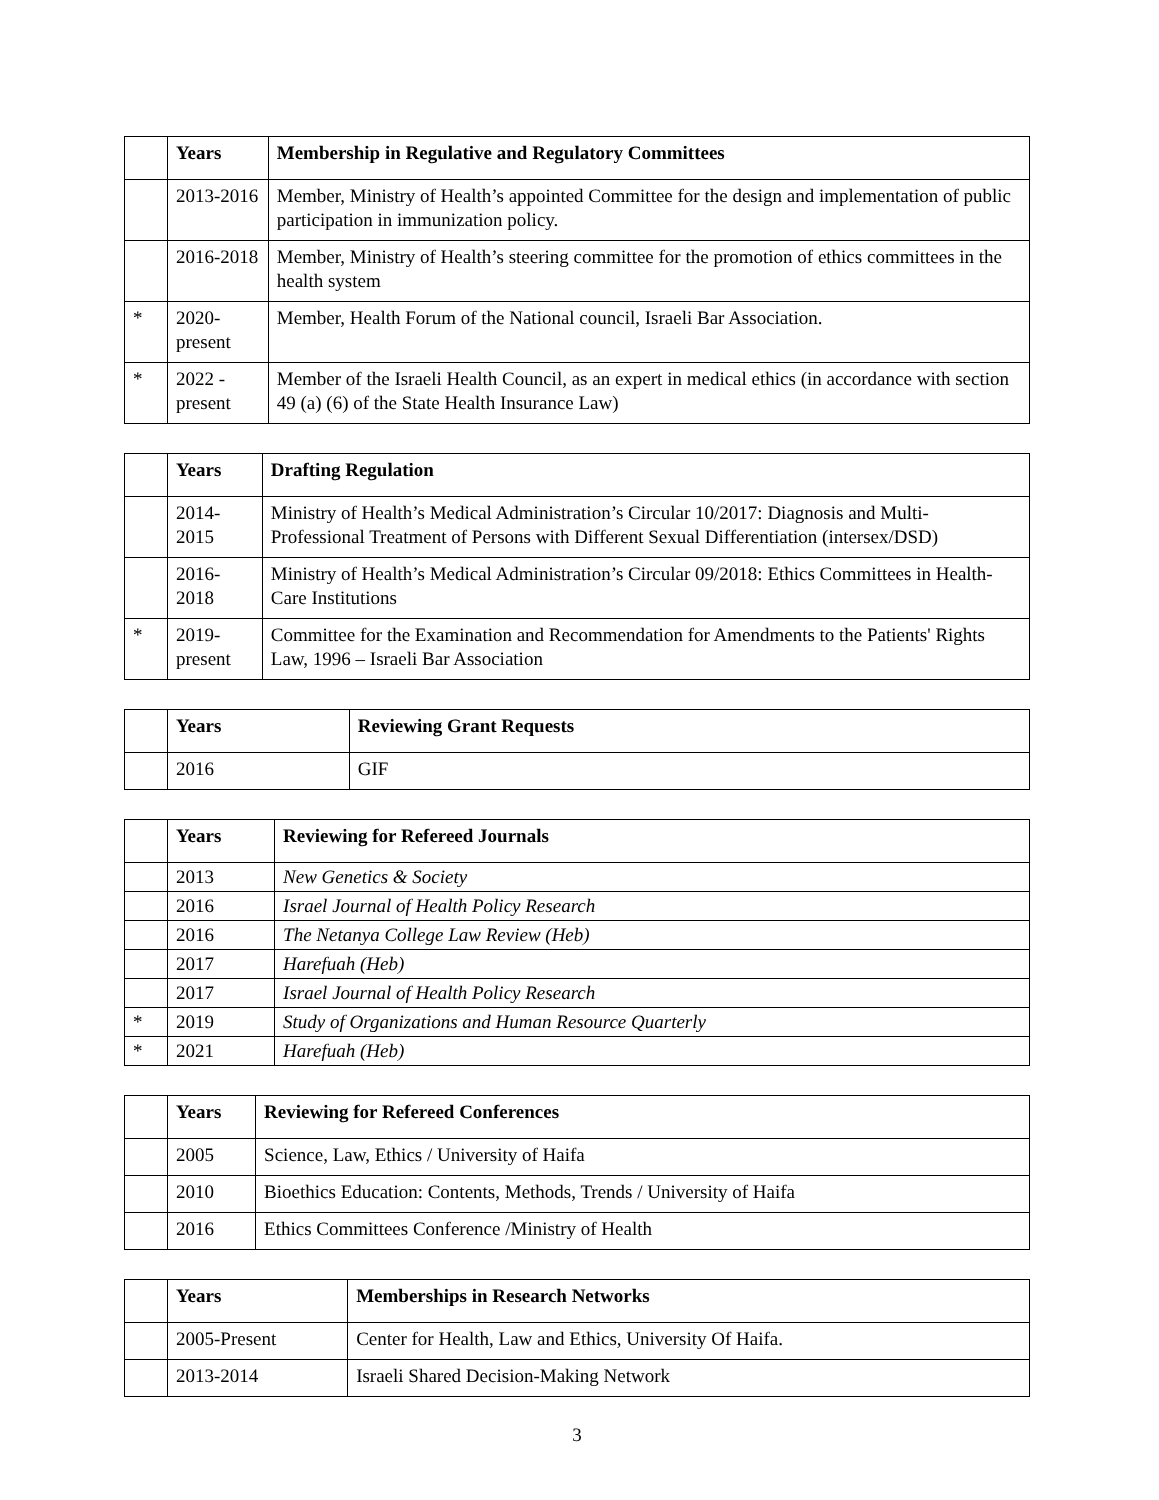| | Years | Membership in Regulative and Regulatory Committees |
| | 2013-2016 | Member, Ministry of Health’s appointed Committee for the design and implementation of public participation in immunization policy. |
| | 2016-2018 | Member, Ministry of Health’s steering committee for the promotion of ethics committees in the health system |
| * | 2020-present | Member, Health Forum of the National council, Israeli Bar Association. |
| * | 2022 - present | Member of the Israeli Health Council, as an expert in medical ethics (in accordance with section 49 (a) (6) of the State Health Insurance Law) |
| | Years | Drafting Regulation |
| | 2014-2015 | Ministry of Health’s Medical Administration’s Circular 10/2017: Diagnosis and Multi-Professional Treatment of Persons with Different Sexual Differentiation (intersex/DSD) |
| | 2016-2018 | Ministry of Health’s Medical Administration’s Circular 09/2018: Ethics Committees in Health-Care Institutions |
| * | 2019-present | Committee for the Examination and Recommendation for Amendments to the Patients' Rights Law, 1996 – Israeli Bar Association |
| | Years | Reviewing Grant Requests |
| | 2016 | GIF |
| | Years | Reviewing for Refereed Journals |
| | 2013 | New Genetics & Society |
| | 2016 | Israel Journal of Health Policy Research |
| | 2016 | The Netanya College Law Review (Heb) |
| | 2017 | Harefuah (Heb) |
| | 2017 | Israel Journal of Health Policy Research |
| * | 2019 | Study of Organizations and Human Resource Quarterly |
| * | 2021 | Harefuah (Heb) |
| | Years | Reviewing for Refereed Conferences |
| | 2005 | Science, Law, Ethics / University of Haifa |
| | 2010 | Bioethics Education: Contents, Methods, Trends / University of Haifa |
| | 2016 | Ethics Committees Conference /Ministry of Health |
| | Years | Memberships in Research Networks |
| | 2005-Present | Center for Health, Law and Ethics, University Of Haifa. |
| | 2013-2014 | Israeli Shared Decision-Making Network |
3